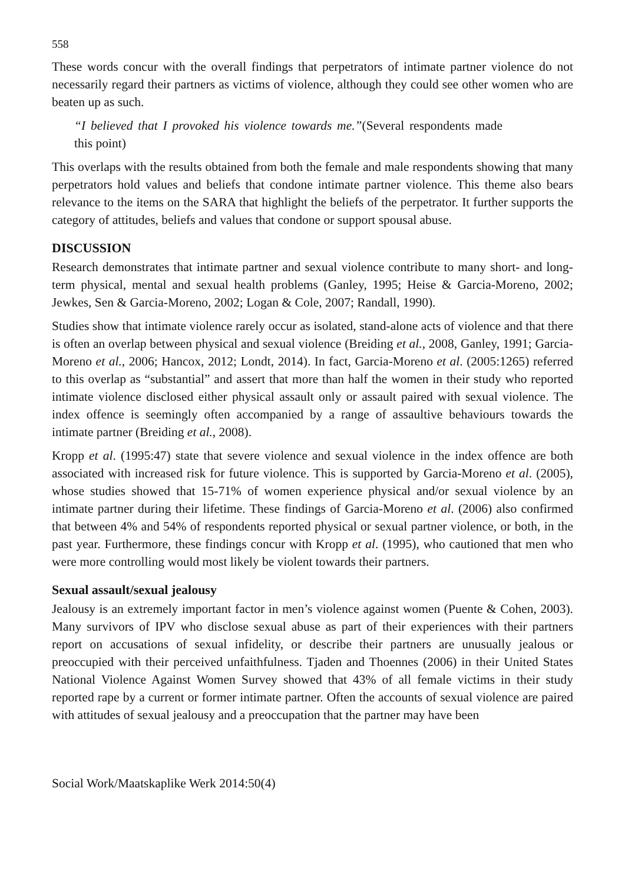558
These words concur with the overall findings that perpetrators of intimate partner violence do not necessarily regard their partners as victims of violence, although they could see other women who are beaten up as such.
“I believed that I provoked his violence towards me.”(Several respondents made this point)
This overlaps with the results obtained from both the female and male respondents showing that many perpetrators hold values and beliefs that condone intimate partner violence. This theme also bears relevance to the items on the SARA that highlight the beliefs of the perpetrator. It further supports the category of attitudes, beliefs and values that condone or support spousal abuse.
DISCUSSION
Research demonstrates that intimate partner and sexual violence contribute to many short- and long-term physical, mental and sexual health problems (Ganley, 1995; Heise & Garcia-Moreno, 2002; Jewkes, Sen & Garcia-Moreno, 2002; Logan & Cole, 2007; Randall, 1990).
Studies show that intimate violence rarely occur as isolated, stand-alone acts of violence and that there is often an overlap between physical and sexual violence (Breiding et al., 2008, Ganley, 1991; Garcia-Moreno et al., 2006; Hancox, 2012; Londt, 2014). In fact, Garcia-Moreno et al. (2005:1265) referred to this overlap as “substantial” and assert that more than half the women in their study who reported intimate violence disclosed either physical assault only or assault paired with sexual violence. The index offence is seemingly often accompanied by a range of assaultive behaviours towards the intimate partner (Breiding et al., 2008).
Kropp et al. (1995:47) state that severe violence and sexual violence in the index offence are both associated with increased risk for future violence. This is supported by Garcia-Moreno et al. (2005), whose studies showed that 15-71% of women experience physical and/or sexual violence by an intimate partner during their lifetime. These findings of Garcia-Moreno et al. (2006) also confirmed that between 4% and 54% of respondents reported physical or sexual partner violence, or both, in the past year. Furthermore, these findings concur with Kropp et al. (1995), who cautioned that men who were more controlling would most likely be violent towards their partners.
Sexual assault/sexual jealousy
Jealousy is an extremely important factor in men’s violence against women (Puente & Cohen, 2003). Many survivors of IPV who disclose sexual abuse as part of their experiences with their partners report on accusations of sexual infidelity, or describe their partners are unusually jealous or preoccupied with their perceived unfaithfulness. Tjaden and Thoennes (2006) in their United States National Violence Against Women Survey showed that 43% of all female victims in their study reported rape by a current or former intimate partner. Often the accounts of sexual violence are paired with attitudes of sexual jealousy and a preoccupation that the partner may have been
Social Work/Maatskaplike Werk 2014:50(4)